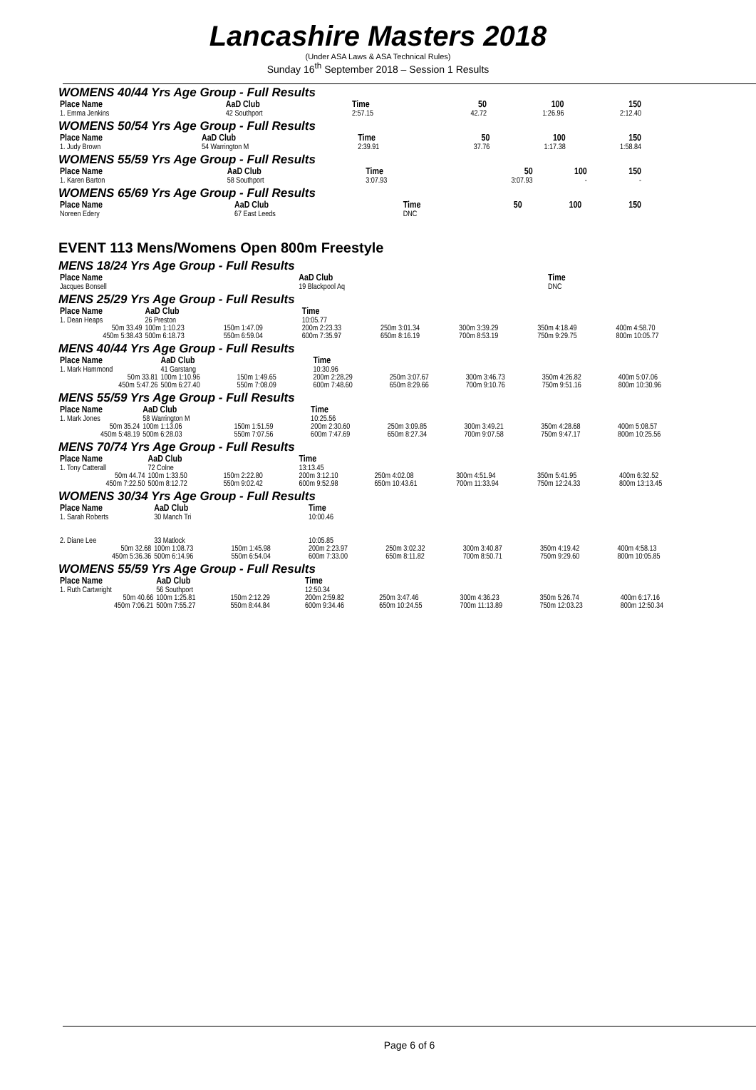Lancashire Masters 2018
(Under ASA Laws & ASA Technical Rules)
Sunday 16<sup>th</sup> September 2018 – Session 1 Results
WOMENS 40/44 Yrs Age Group - Full Results
| Place Name | AaD Club | Time | 50 | 100 | 150 |
| --- | --- | --- | --- | --- | --- |
| 1. Emma Jenkins | 42 Southport | 2:57.15 | 42.72 | 1:26.96 | 2:12.40 |
WOMENS 50/54 Yrs Age Group - Full Results
| Place Name | AaD Club | Time | 50 | 100 | 150 |
| --- | --- | --- | --- | --- | --- |
| 1. Judy Brown | 54 Warrington M | 2:39.91 | 37.76 | 1:17.38 | 1:58.84 |
WOMENS 55/59 Yrs Age Group - Full Results
| Place Name | AaD Club | Time | 50 | 100 | 150 |
| --- | --- | --- | --- | --- | --- |
| 1. Karen Barton | 58 Southport | 3:07.93 | 3:07.93 | - | - |
WOMENS 65/69 Yrs Age Group - Full Results
| Place Name | AaD Club | Time | 50 | 100 | 150 |
| --- | --- | --- | --- | --- | --- |
| Noreen Edery | 67 East Leeds | DNC | | | |
EVENT 113 Mens/Womens Open 800m Freestyle
MENS 18/24 Yrs Age Group - Full Results
| Place Name | AaD Club | | Time | | | | |
| --- | --- | --- | --- | --- | --- | --- | --- |
| Jacques Bonsell | 19 Blackpool Aq | | DNC | | | | |
MENS 25/29 Yrs Age Group - Full Results
| Place Name | AaD Club | | Time | | | | |
| --- | --- | --- | --- | --- | --- | --- | --- |
| 1. Dean Heaps | 26 Preston | | 10:05.77 | | | | |
| 50m 33.49 | 100m 1:10.23 | 150m 1:47.09 | 200m 2:23.33 | 250m 3:01.34 | 300m 3:39.29 | 350m 4:18.49 | 400m 4:58.70 |
| 450m 5:38.43 | 500m 6:18.73 | 550m 6:59.04 | 600m 7:35.97 | 650m 8:16.19 | 700m 8:53.19 | 750m 9:29.75 | 800m 10:05.77 |
MENS 40/44 Yrs Age Group - Full Results
| Place Name | AaD Club | | Time | | | | |
| --- | --- | --- | --- | --- | --- | --- | --- |
| 1. Mark Hammond | 41 Garstang | | 10:30.96 | | | | |
| 50m 33.81 | 100m 1:10.96 | 150m 1:49.65 | 200m 2:28.29 | 250m 3:07.67 | 300m 3:46.73 | 350m 4:26.82 | 400m 5:07.06 |
| 450m 5:47.26 | 500m 6:27.40 | 550m 7:08.09 | 600m 7:48.60 | 650m 8:29.66 | 700m 9:10.76 | 750m 9:51.16 | 800m 10:30.96 |
MENS 55/59 Yrs Age Group - Full Results
| Place Name | AaD Club | | Time | | | | |
| --- | --- | --- | --- | --- | --- | --- | --- |
| 1. Mark Jones | 58 Warrington M | | 10:25.56 | | | | |
| 50m 35.24 | 100m 1:13.06 | 150m 1:51.59 | 200m 2:30.60 | 250m 3:09.85 | 300m 3:49.21 | 350m 4:28.68 | 400m 5:08.57 |
| 450m 5:48.19 | 500m 6:28.03 | 550m 7:07.56 | 600m 7:47.69 | 650m 8:27.34 | 700m 9:07.58 | 750m 9:47.17 | 800m 10:25.56 |
MENS 70/74 Yrs Age Group - Full Results
| Place Name | AaD Club | | Time | | | | |
| --- | --- | --- | --- | --- | --- | --- | --- |
| 1. Tony Catterall | 72 Colne | | 13:13.45 | | | | |
| 50m 44.74 | 100m 1:33.50 | 150m 2:22.80 | 200m 3:12.10 | 250m 4:02.08 | 300m 4:51.94 | 350m 5:41.95 | 400m 6:32.52 |
| 450m 7:22.50 | 500m 8:12.72 | 550m 9:02.42 | 600m 9:52.98 | 650m 10:43.61 | 700m 11:33.94 | 750m 12:24.33 | 800m 13:13.45 |
WOMENS 30/34 Yrs Age Group - Full Results
| Place Name | AaD Club | | Time | | | | |
| --- | --- | --- | --- | --- | --- | --- | --- |
| 1. Sarah Roberts | 30 Manch Tri | | 10:00.46 | | | | |
| 2. Diane Lee | 33 Matlock | | 10:05.85 | | | | |
| 50m 32.68 | 100m 1:08.73 | 150m 1:45.98 | 200m 2:23.97 | 250m 3:02.32 | 300m 3:40.87 | 350m 4:19.42 | 400m 4:58.13 |
| 450m 5:36.36 | 500m 6:14.96 | 550m 6:54.04 | 600m 7:33.00 | 650m 8:11.82 | 700m 8:50.71 | 750m 9:29.60 | 800m 10:05.85 |
WOMENS 55/59 Yrs Age Group - Full Results
| Place Name | AaD Club | | Time | | | | |
| --- | --- | --- | --- | --- | --- | --- | --- |
| 1. Ruth Cartwright | 56 Southport | | 12:50.34 | | | | |
| 50m 40.66 | 100m 1:25.81 | 150m 2:12.29 | 200m 2:59.82 | 250m 3:47.46 | 300m 4:36.23 | 350m 5:26.74 | 400m 6:17.16 |
| 450m 7:06.21 | 500m 7:55.27 | 550m 8:44.84 | 600m 9:34.46 | 650m 10:24.55 | 700m 11:13.89 | 750m 12:03.23 | 800m 12:50.34 |
Page 6 of 6